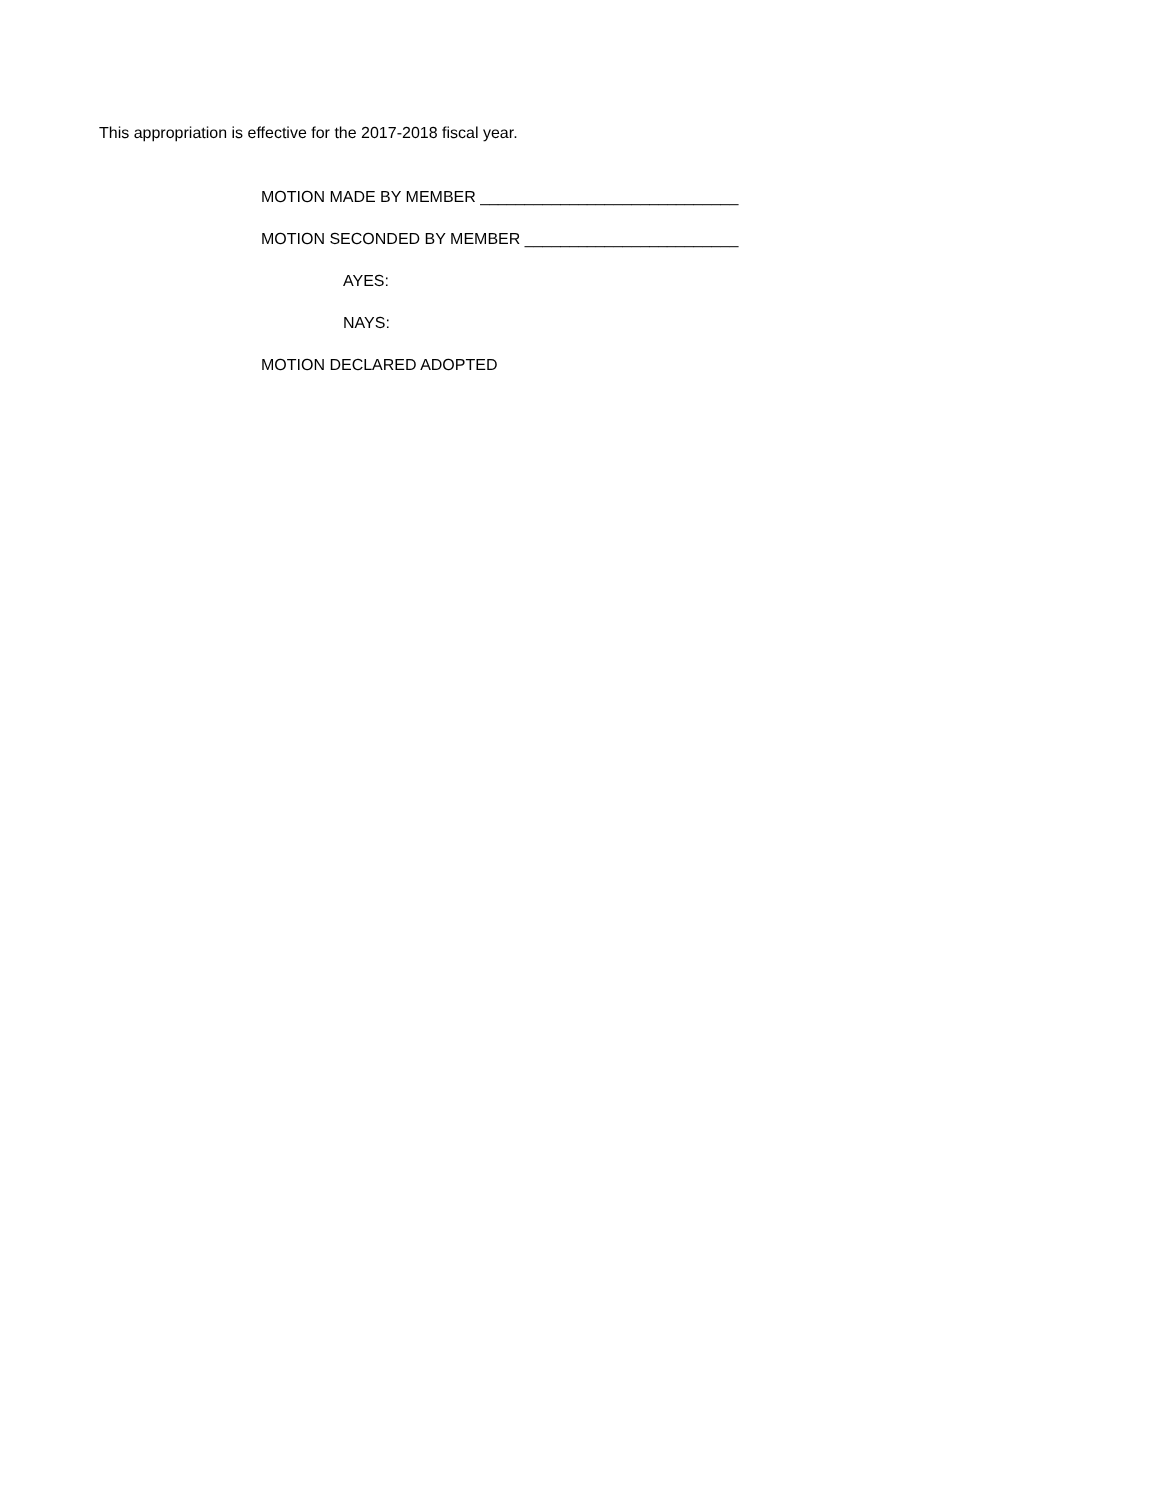This appropriation is effective for the 2017-2018 fiscal year.
MOTION MADE BY MEMBER _____________________________
MOTION SECONDED BY MEMBER ________________________
AYES:
NAYS:
MOTION DECLARED ADOPTED